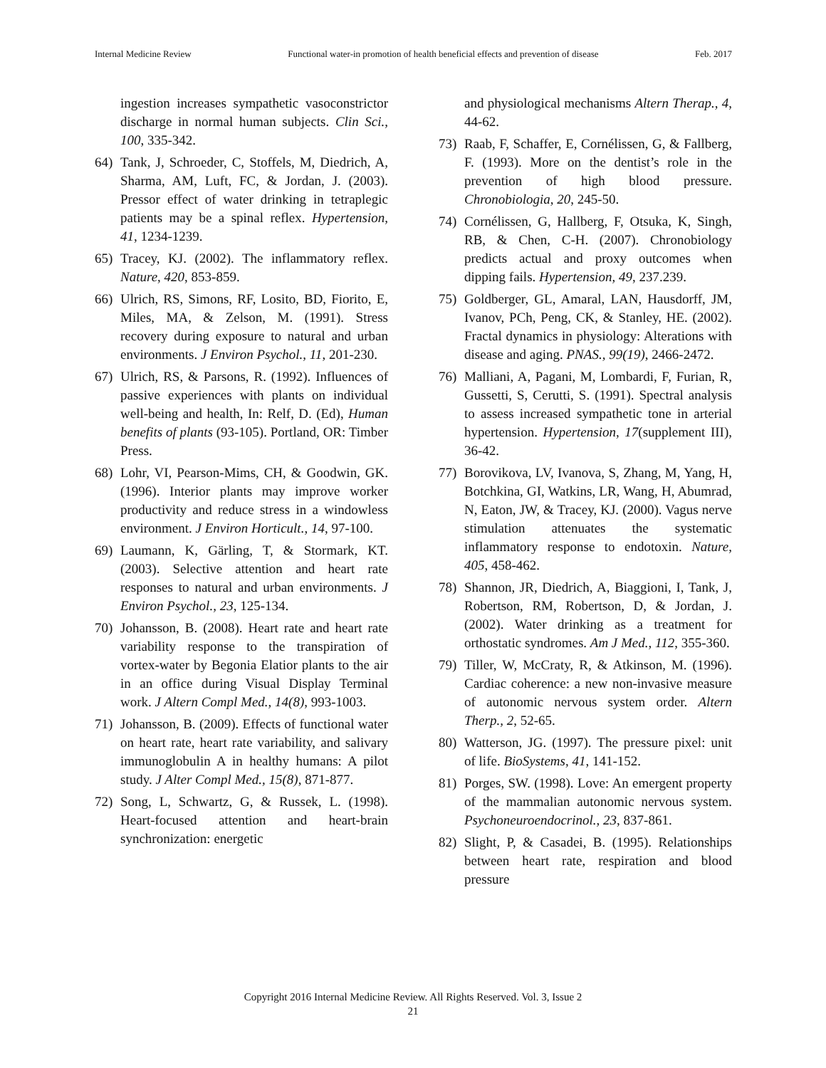Internal Medicine Review Functional water-in promotion of health beneficial effects and prevention of disease Feb. 2017
ingestion increases sympathetic vasoconstrictor discharge in normal human subjects. Clin Sci., 100, 335-342.
64) Tank, J, Schroeder, C, Stoffels, M, Diedrich, A, Sharma, AM, Luft, FC, & Jordan, J. (2003). Pressor effect of water drinking in tetraplegic patients may be a spinal reflex. Hypertension, 41, 1234-1239.
65) Tracey, KJ. (2002). The inflammatory reflex. Nature, 420, 853-859.
66) Ulrich, RS, Simons, RF, Losito, BD, Fiorito, E, Miles, MA, & Zelson, M. (1991). Stress recovery during exposure to natural and urban environments. J Environ Psychol., 11, 201-230.
67) Ulrich, RS, & Parsons, R. (1992). Influences of passive experiences with plants on individual well-being and health, In: Relf, D. (Ed), Human benefits of plants (93-105). Portland, OR: Timber Press.
68) Lohr, VI, Pearson-Mims, CH, & Goodwin, GK. (1996). Interior plants may improve worker productivity and reduce stress in a windowless environment. J Environ Horticult., 14, 97-100.
69) Laumann, K, Gärling, T, & Stormark, KT. (2003). Selective attention and heart rate responses to natural and urban environments. J Environ Psychol., 23, 125-134.
70) Johansson, B. (2008). Heart rate and heart rate variability response to the transpiration of vortex-water by Begonia Elatior plants to the air in an office during Visual Display Terminal work. J Altern Compl Med., 14(8), 993-1003.
71) Johansson, B. (2009). Effects of functional water on heart rate, heart rate variability, and salivary immunoglobulin A in healthy humans: A pilot study. J Alter Compl Med., 15(8), 871-877.
72) Song, L, Schwartz, G, & Russek, L. (1998). Heart-focused attention and heart-brain synchronization: energetic
and physiological mechanisms Altern Therap., 4, 44-62.
73) Raab, F, Schaffer, E, Cornélissen, G, & Fallberg, F. (1993). More on the dentist’s role in the prevention of high blood pressure. Chronobiologia, 20, 245-50.
74) Cornélissen, G, Hallberg, F, Otsuka, K, Singh, RB, & Chen, C-H. (2007). Chronobiology predicts actual and proxy outcomes when dipping fails. Hypertension, 49, 237.239.
75) Goldberger, GL, Amaral, LAN, Hausdorff, JM, Ivanov, PCh, Peng, CK, & Stanley, HE. (2002). Fractal dynamics in physiology: Alterations with disease and aging. PNAS., 99(19), 2466-2472.
76) Malliani, A, Pagani, M, Lombardi, F, Furian, R, Gussetti, S, Cerutti, S. (1991). Spectral analysis to assess increased sympathetic tone in arterial hypertension. Hypertension, 17(supplement III), 36-42.
77) Borovikova, LV, Ivanova, S, Zhang, M, Yang, H, Botchkina, GI, Watkins, LR, Wang, H, Abumrad, N, Eaton, JW, & Tracey, KJ. (2000). Vagus nerve stimulation attenuates the systematic inflammatory response to endotoxin. Nature, 405, 458-462.
78) Shannon, JR, Diedrich, A, Biaggioni, I, Tank, J, Robertson, RM, Robertson, D, & Jordan, J. (2002). Water drinking as a treatment for orthostatic syndromes. Am J Med., 112, 355-360.
79) Tiller, W, McCraty, R, & Atkinson, M. (1996). Cardiac coherence: a new non-invasive measure of autonomic nervous system order. Altern Therp., 2, 52-65.
80) Watterson, JG. (1997). The pressure pixel: unit of life. BioSystems, 41, 141-152.
81) Porges, SW. (1998). Love: An emergent property of the mammalian autonomic nervous system. Psychoneuroendocrinol., 23, 837-861.
82) Slight, P, & Casadei, B. (1995). Relationships between heart rate, respiration and blood pressure
Copyright 2016 Internal Medicine Review. All Rights Reserved. Vol. 3, Issue 2
21